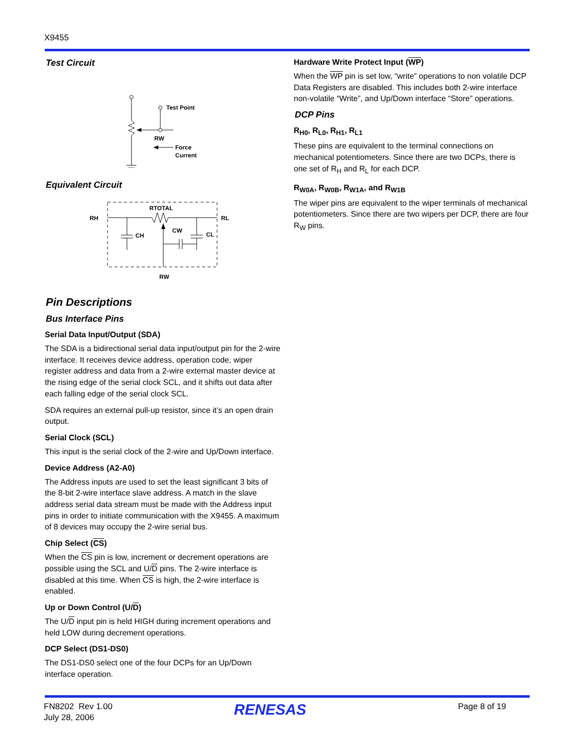X9455
Test Circuit
Test Point
RW
Force
Current
Equivalent Circuit
RH
RL
RTOTAL
CH
CW
CL
RW
Pin Descriptions
Bus Interface Pins
Serial Data Input/Output (SDA)
The SDA is a bidirectional serial data input/output pin for the 2-wire interface. It receives device address, operation code, wiper register address and data from a 2-wire external master device at the rising edge of the serial clock SCL, and it shifts out data after each falling edge of the serial clock SCL.
SDA requires an external pull-up resistor, since it’s an open drain output.
Serial Clock (SCL)
This input is the serial clock of the 2-wire and Up/Down interface.
Device Address (A2-A0)
The Address inputs are used to set the least significant 3 bits of the 8-bit 2-wire interface slave address. A match in the slave address serial data stream must be made with the Address input pins in order to initiate communication with the X9455. A maximum of 8 devices may occupy the 2-wire serial bus.
Chip Select (CS)
When the CS pin is low, increment or decrement operations are possible using the SCL and U/D pins. The 2-wire interface is disabled at this time. When CS is high, the 2-wire interface is enabled.
Up or Down Control (U/D)
The U/D input pin is held HIGH during increment operations and held LOW during decrement operations.
DCP Select (DS1-DS0)
The DS1-DS0 select one of the four DCPs for an Up/Down interface operation.
Hardware Write Protect Input (WP)
When the WP pin is set low, “write” operations to non volatile DCP Data Registers are disabled. This includes both 2-wire interface non-volatile “Write”, and Up/Down interface “Store” operations.
DCP Pins
R<sub>H0</sub>, R<sub>L0</sub>, R<sub>H1</sub>, R<sub>L1</sub>
These pins are equivalent to the terminal connections on mechanical potentiometers. Since there are two DCPs, there is one set of R<sub>H</sub> and R<sub>L</sub> for each DCP.
R<sub>W0A</sub>, R<sub>W0B</sub>, R<sub>W1A</sub>, and R<sub>W1B</sub>
The wiper pins are equivalent to the wiper terminals of mechanical potentiometers. Since there are two wipers per DCP, there are four R<sub>W</sub> pins.
FN8202 Rev 1.00
July 28, 2006
RENESAS Page 8 of 19